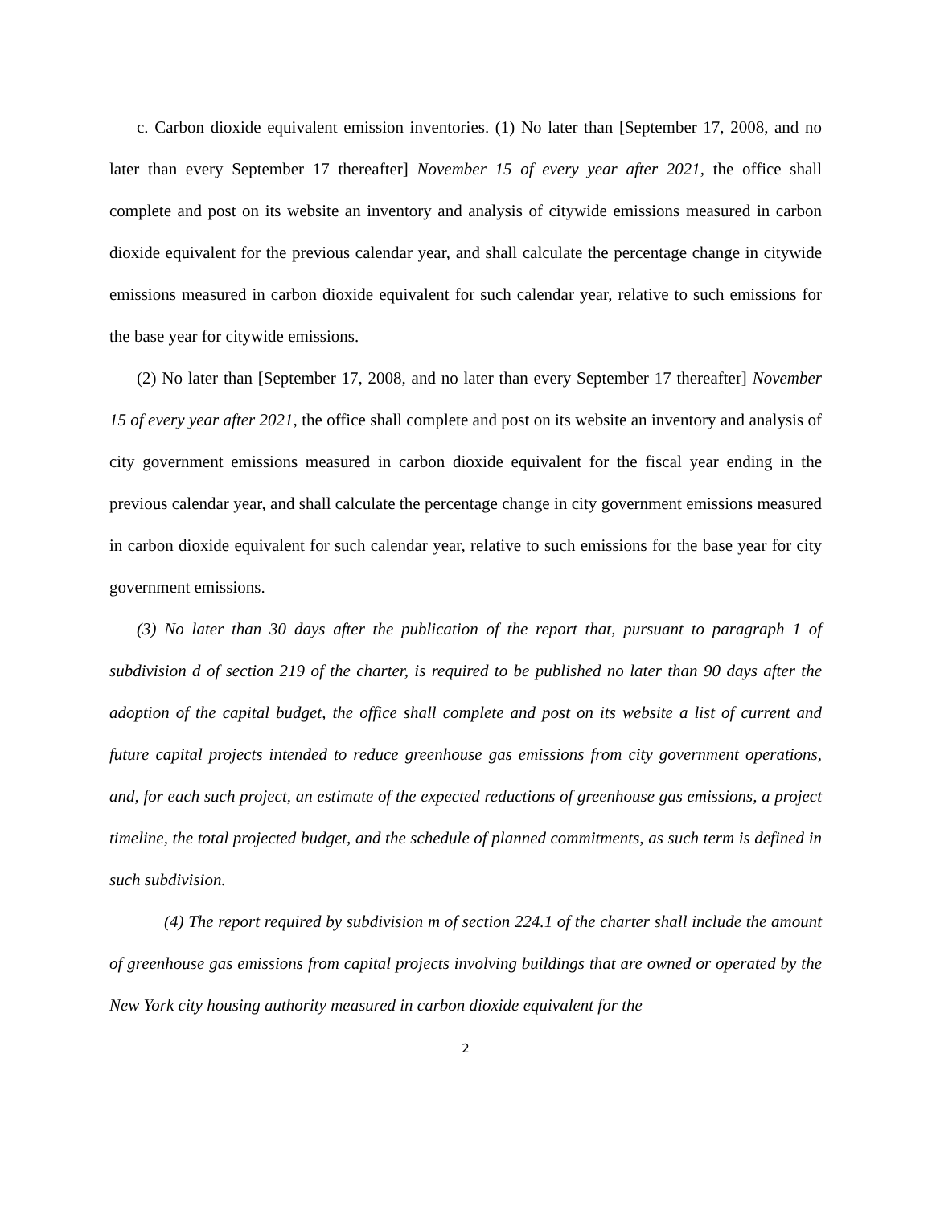c. Carbon dioxide equivalent emission inventories. (1) No later than [September 17, 2008, and no later than every September 17 thereafter] November 15 of every year after 2021, the office shall complete and post on its website an inventory and analysis of citywide emissions measured in carbon dioxide equivalent for the previous calendar year, and shall calculate the percentage change in citywide emissions measured in carbon dioxide equivalent for such calendar year, relative to such emissions for the base year for citywide emissions.
(2) No later than [September 17, 2008, and no later than every September 17 thereafter] November 15 of every year after 2021, the office shall complete and post on its website an inventory and analysis of city government emissions measured in carbon dioxide equivalent for the fiscal year ending in the previous calendar year, and shall calculate the percentage change in city government emissions measured in carbon dioxide equivalent for such calendar year, relative to such emissions for the base year for city government emissions.
(3) No later than 30 days after the publication of the report that, pursuant to paragraph 1 of subdivision d of section 219 of the charter, is required to be published no later than 90 days after the adoption of the capital budget, the office shall complete and post on its website a list of current and future capital projects intended to reduce greenhouse gas emissions from city government operations, and, for each such project, an estimate of the expected reductions of greenhouse gas emissions, a project timeline, the total projected budget, and the schedule of planned commitments, as such term is defined in such subdivision.
(4) The report required by subdivision m of section 224.1 of the charter shall include the amount of greenhouse gas emissions from capital projects involving buildings that are owned or operated by the New York city housing authority measured in carbon dioxide equivalent for the
2